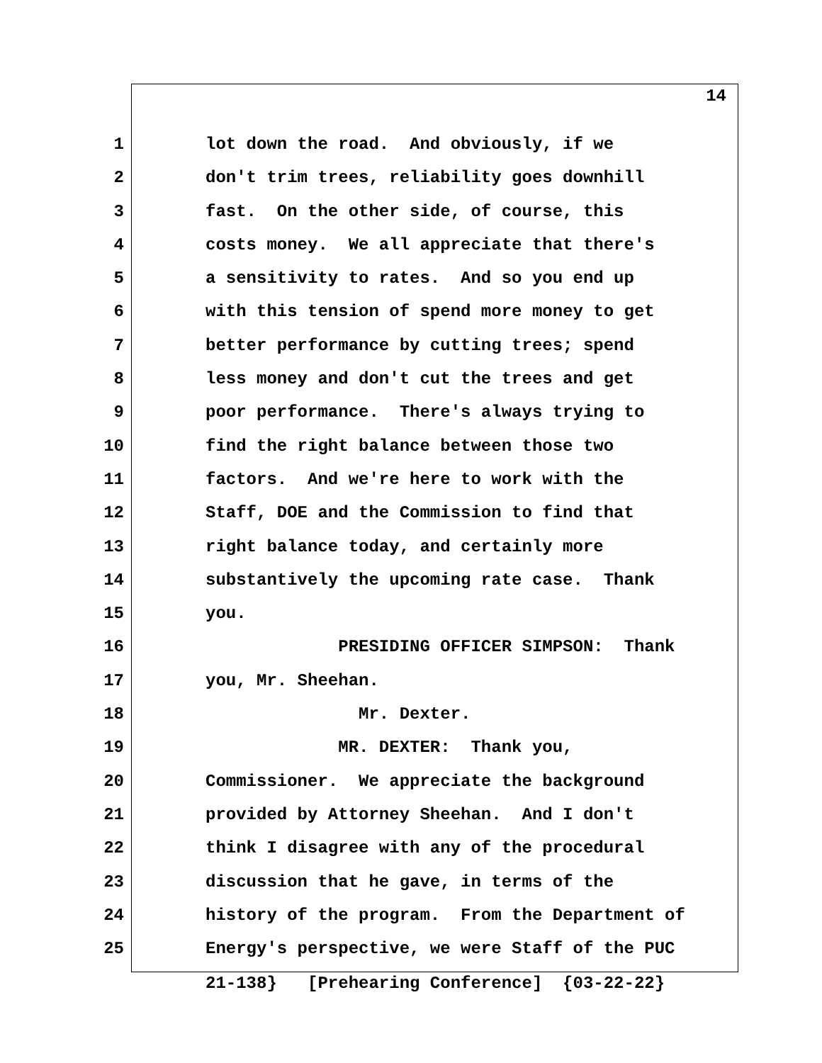14
1 lot down the road. And obviously, if we
2 don't trim trees, reliability goes downhill
3 fast. On the other side, of course, this
4 costs money. We all appreciate that there's
5 a sensitivity to rates. And so you end up
6 with this tension of spend more money to get
7 better performance by cutting trees; spend
8 less money and don't cut the trees and get
9 poor performance. There's always trying to
10 find the right balance between those two
11 factors. And we're here to work with the
12 Staff, DOE and the Commission to find that
13 right balance today, and certainly more
14 substantively the upcoming rate case. Thank
15 you.
16 PRESIDING OFFICER SIMPSON: Thank
17 you, Mr. Sheehan.
18 Mr. Dexter.
19 MR. DEXTER: Thank you,
20 Commissioner. We appreciate the background
21 provided by Attorney Sheehan. And I don't
22 think I disagree with any of the procedural
23 discussion that he gave, in terms of the
24 history of the program. From the Department of
25 Energy's perspective, we were Staff of the PUC
21-138} [Prehearing Conference] {03-22-22}